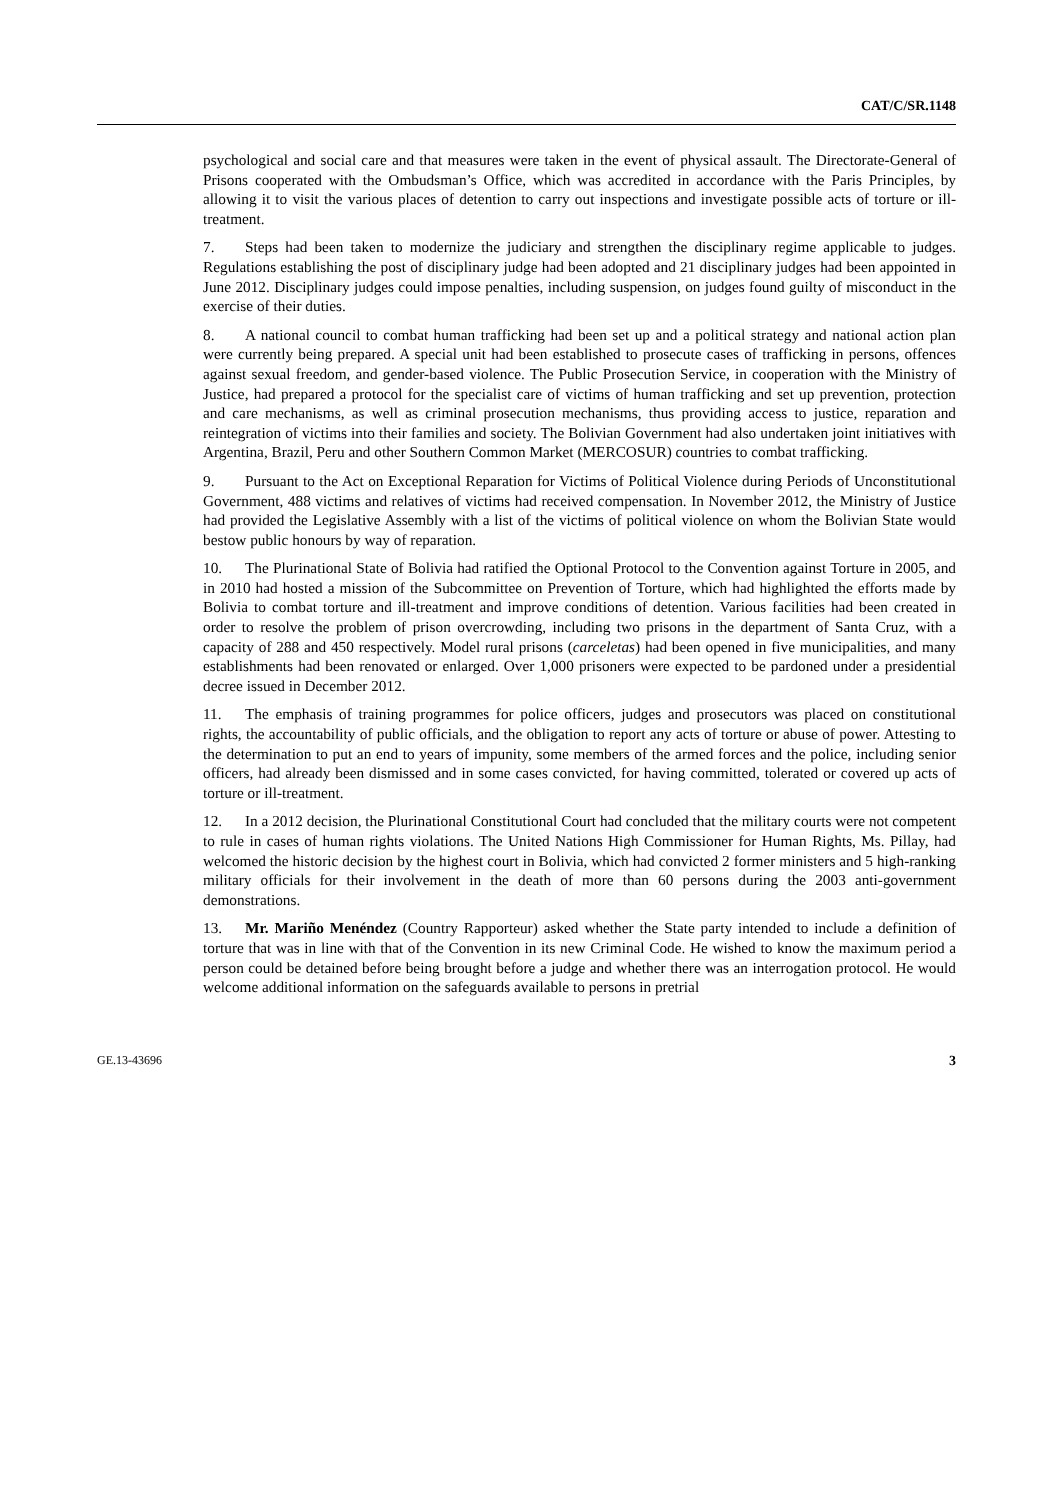CAT/C/SR.1148
psychological and social care and that measures were taken in the event of physical assault. The Directorate-General of Prisons cooperated with the Ombudsman’s Office, which was accredited in accordance with the Paris Principles, by allowing it to visit the various places of detention to carry out inspections and investigate possible acts of torture or ill-treatment.
7. Steps had been taken to modernize the judiciary and strengthen the disciplinary regime applicable to judges. Regulations establishing the post of disciplinary judge had been adopted and 21 disciplinary judges had been appointed in June 2012. Disciplinary judges could impose penalties, including suspension, on judges found guilty of misconduct in the exercise of their duties.
8. A national council to combat human trafficking had been set up and a political strategy and national action plan were currently being prepared. A special unit had been established to prosecute cases of trafficking in persons, offences against sexual freedom, and gender-based violence. The Public Prosecution Service, in cooperation with the Ministry of Justice, had prepared a protocol for the specialist care of victims of human trafficking and set up prevention, protection and care mechanisms, as well as criminal prosecution mechanisms, thus providing access to justice, reparation and reintegration of victims into their families and society. The Bolivian Government had also undertaken joint initiatives with Argentina, Brazil, Peru and other Southern Common Market (MERCOSUR) countries to combat trafficking.
9. Pursuant to the Act on Exceptional Reparation for Victims of Political Violence during Periods of Unconstitutional Government, 488 victims and relatives of victims had received compensation. In November 2012, the Ministry of Justice had provided the Legislative Assembly with a list of the victims of political violence on whom the Bolivian State would bestow public honours by way of reparation.
10. The Plurinational State of Bolivia had ratified the Optional Protocol to the Convention against Torture in 2005, and in 2010 had hosted a mission of the Subcommittee on Prevention of Torture, which had highlighted the efforts made by Bolivia to combat torture and ill-treatment and improve conditions of detention. Various facilities had been created in order to resolve the problem of prison overcrowding, including two prisons in the department of Santa Cruz, with a capacity of 288 and 450 respectively. Model rural prisons (carceletas) had been opened in five municipalities, and many establishments had been renovated or enlarged. Over 1,000 prisoners were expected to be pardoned under a presidential decree issued in December 2012.
11. The emphasis of training programmes for police officers, judges and prosecutors was placed on constitutional rights, the accountability of public officials, and the obligation to report any acts of torture or abuse of power. Attesting to the determination to put an end to years of impunity, some members of the armed forces and the police, including senior officers, had already been dismissed and in some cases convicted, for having committed, tolerated or covered up acts of torture or ill-treatment.
12. In a 2012 decision, the Plurinational Constitutional Court had concluded that the military courts were not competent to rule in cases of human rights violations. The United Nations High Commissioner for Human Rights, Ms. Pillay, had welcomed the historic decision by the highest court in Bolivia, which had convicted 2 former ministers and 5 high-ranking military officials for their involvement in the death of more than 60 persons during the 2003 anti-government demonstrations.
13. Mr. Mariño Menéndez (Country Rapporteur) asked whether the State party intended to include a definition of torture that was in line with that of the Convention in its new Criminal Code. He wished to know the maximum period a person could be detained before being brought before a judge and whether there was an interrogation protocol. He would welcome additional information on the safeguards available to persons in pretrial
GE.13-43696 3